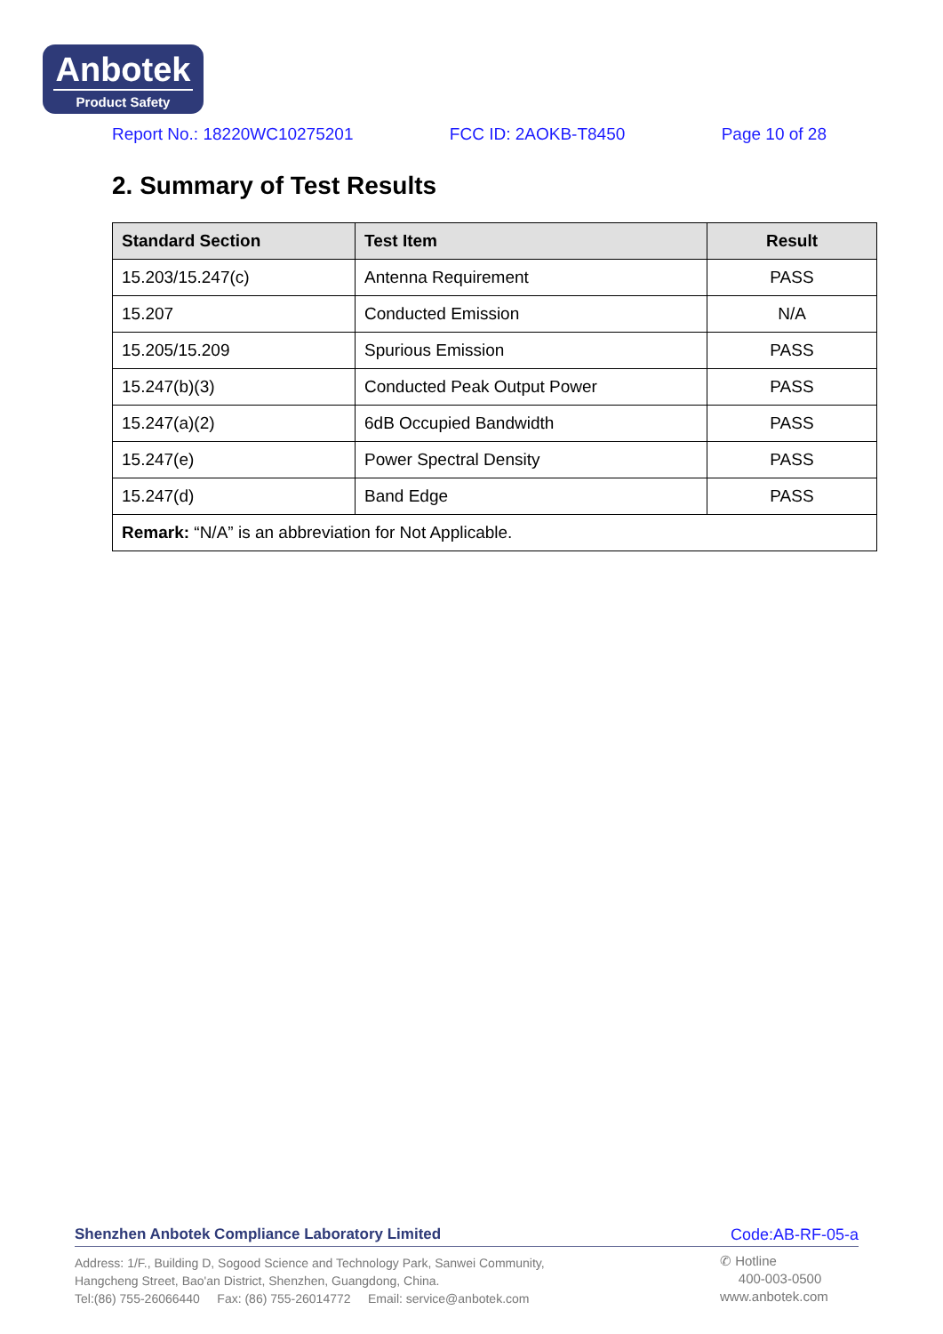Anbotek
Product Safety
Report No.: 18220WC10275201 FCC ID: 2AOKB-T8450 Page 10 of 28
2. Summary of Test Results
| Standard Section | Test Item | Result |
| --- | --- | --- |
| 15.203/15.247(c) | Antenna Requirement | PASS |
| 15.207 | Conducted Emission | N/A |
| 15.205/15.209 | Spurious Emission | PASS |
| 15.247(b)(3) | Conducted Peak Output Power | PASS |
| 15.247(a)(2) | 6dB Occupied Bandwidth | PASS |
| 15.247(e) | Power Spectral Density | PASS |
| 15.247(d) | Band Edge | PASS |
| Remark: “N/A” is an abbreviation for Not Applicable. | | |
Shenzhen Anbotek Compliance Laboratory Limited Code:AB-RF-05-a
Address: 1/F., Building D, Sogood Science and Technology Park, Sanwei Community,
Hangcheng Street, Bao'an District, Shenzhen, Guangdong, China.
Tel:(86) 755-26066440 Fax: (86) 755-26014772 Email: service@anbotek.com
✆ Hotline
400-003-0500
www.anbotek.com